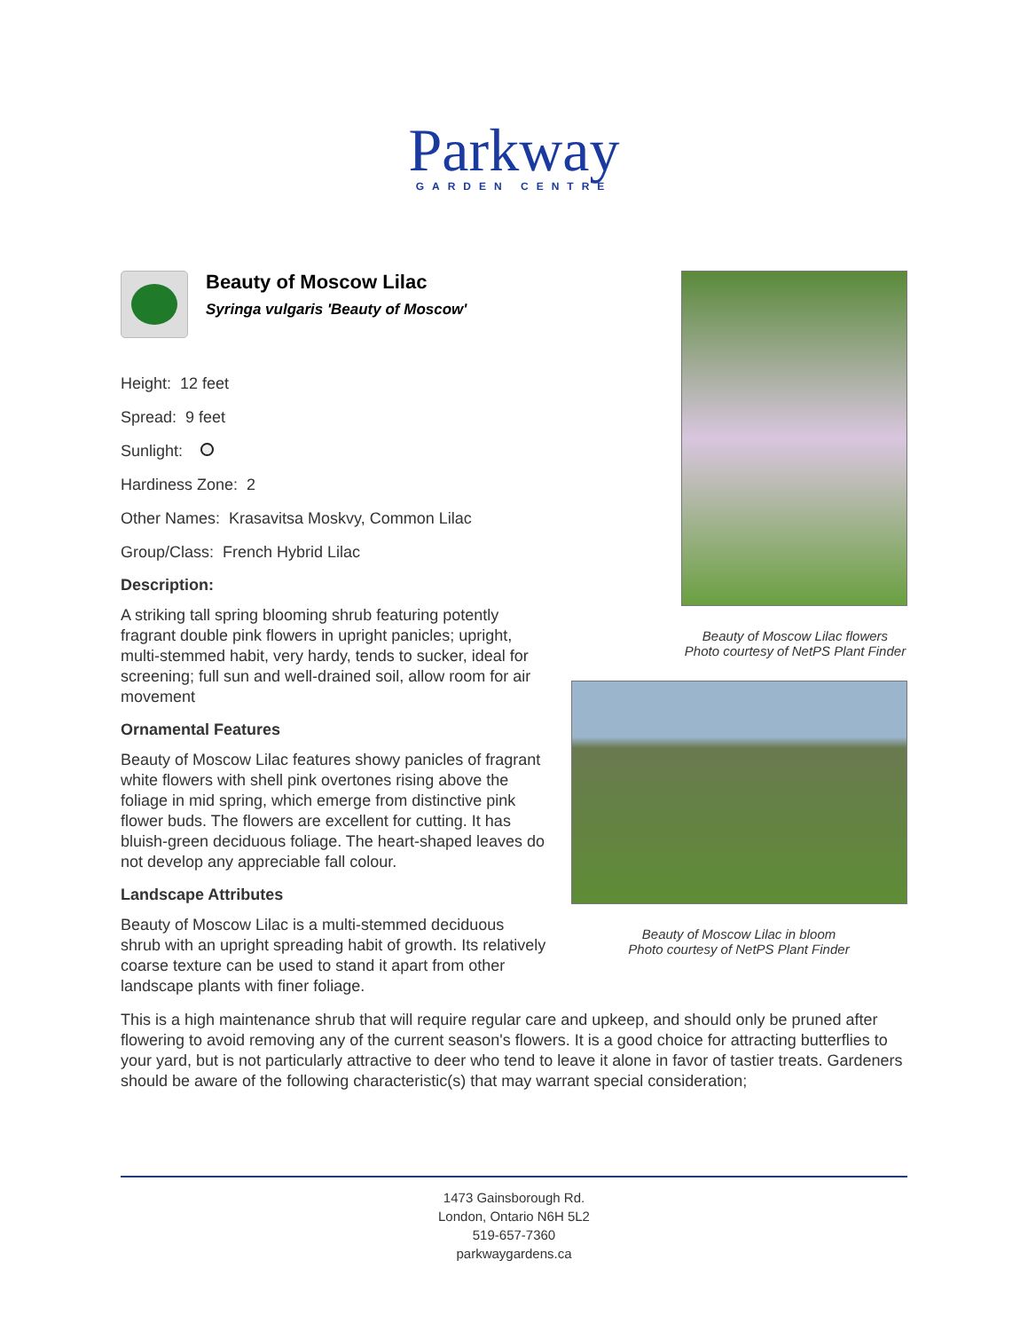Parkway
GARDEN CENTRE
Beauty of Moscow Lilac
Syringa vulgaris 'Beauty of Moscow'
Height: 12 feet
Spread: 9 feet
Sunlight:
Hardiness Zone: 2
Other Names: Krasavitsa Moskvy, Common Lilac
Group/Class: French Hybrid Lilac
Description:
A striking tall spring blooming shrub featuring potently fragrant double pink flowers in upright panicles; upright, multi-stemmed habit, very hardy, tends to sucker, ideal for screening; full sun and well-drained soil, allow room for air movement
Ornamental Features
Beauty of Moscow Lilac features showy panicles of fragrant white flowers with shell pink overtones rising above the foliage in mid spring, which emerge from distinctive pink flower buds. The flowers are excellent for cutting. It has bluish-green deciduous foliage. The heart-shaped leaves do not develop any appreciable fall colour.
Landscape Attributes
Beauty of Moscow Lilac is a multi-stemmed deciduous shrub with an upright spreading habit of growth. Its relatively coarse texture can be used to stand it apart from other landscape plants with finer foliage.
Beauty of Moscow Lilac flowers
Photo courtesy of NetPS Plant Finder
Beauty of Moscow Lilac in bloom
Photo courtesy of NetPS Plant Finder
This is a high maintenance shrub that will require regular care and upkeep, and should only be pruned after flowering to avoid removing any of the current season's flowers. It is a good choice for attracting butterflies to your yard, but is not particularly attractive to deer who tend to leave it alone in favor of tastier treats. Gardeners should be aware of the following characteristic(s) that may warrant special consideration;
1473 Gainsborough Rd.
London, Ontario N6H 5L2
519-657-7360
parkwaygardens.ca